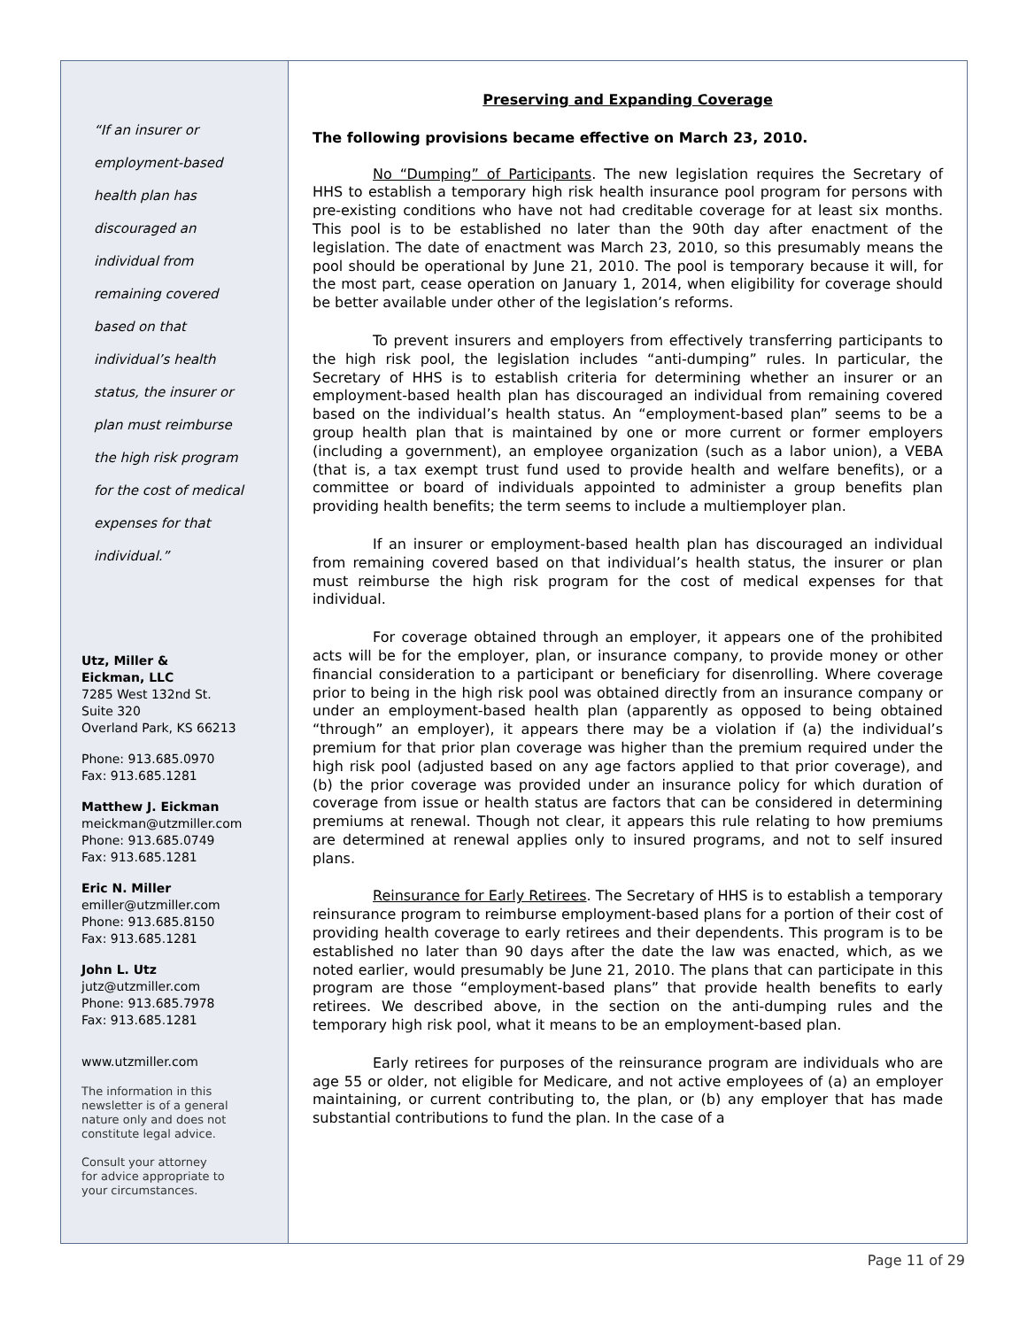“If an insurer or
employment-based
health plan has
discouraged an
individual from
remaining covered
based on that
individual’s health
status, the insurer or
plan must reimburse
the high risk program
for the cost of medical
expenses for that
individual.”
Utz, Miller &
Eickman, LLC
7285 West 132nd St.
Suite 320
Overland Park, KS 66213
Phone: 913.685.0970
Fax: 913.685.1281
Matthew J. Eickman
meickman@utzmiller.com
Phone: 913.685.0749
Fax: 913.685.1281
Eric N. Miller
emiller@utzmiller.com
Phone: 913.685.8150
Fax: 913.685.1281
John L. Utz
jutz@utzmiller.com
Phone: 913.685.7978
Fax: 913.685.1281
www.utzmiller.com
The information in this
newsletter is of a general
nature only and does not
constitute legal advice.
Consult your attorney
for advice appropriate to
your circumstances.
Preserving and Expanding Coverage
The following provisions became effective on March 23, 2010.
No “Dumping” of Participants. The new legislation requires the Secretary of HHS to establish a temporary high risk health insurance pool program for persons with pre-existing conditions who have not had creditable coverage for at least six months. This pool is to be established no later than the 90th day after enactment of the legislation. The date of enactment was March 23, 2010, so this presumably means the pool should be operational by June 21, 2010. The pool is temporary because it will, for the most part, cease operation on January 1, 2014, when eligibility for coverage should be better available under other of the legislation’s reforms.
To prevent insurers and employers from effectively transferring participants to the high risk pool, the legislation includes “anti-dumping” rules. In particular, the Secretary of HHS is to establish criteria for determining whether an insurer or an employment-based health plan has discouraged an individual from remaining covered based on the individual’s health status. An “employment-based plan” seems to be a group health plan that is maintained by one or more current or former employers (including a government), an employee organization (such as a labor union), a VEBA (that is, a tax exempt trust fund used to provide health and welfare benefits), or a committee or board of individuals appointed to administer a group benefits plan providing health benefits; the term seems to include a multiemployer plan.
If an insurer or employment-based health plan has discouraged an individual from remaining covered based on that individual’s health status, the insurer or plan must reimburse the high risk program for the cost of medical expenses for that individual.
For coverage obtained through an employer, it appears one of the prohibited acts will be for the employer, plan, or insurance company, to provide money or other financial consideration to a participant or beneficiary for disenrolling. Where coverage prior to being in the high risk pool was obtained directly from an insurance company or under an employment-based health plan (apparently as opposed to being obtained “through” an employer), it appears there may be a violation if (a) the individual’s premium for that prior plan coverage was higher than the premium required under the high risk pool (adjusted based on any age factors applied to that prior coverage), and (b) the prior coverage was provided under an insurance policy for which duration of coverage from issue or health status are factors that can be considered in determining premiums at renewal. Though not clear, it appears this rule relating to how premiums are determined at renewal applies only to insured programs, and not to self insured plans.
Reinsurance for Early Retirees. The Secretary of HHS is to establish a temporary reinsurance program to reimburse employment-based plans for a portion of their cost of providing health coverage to early retirees and their dependents. This program is to be established no later than 90 days after the date the law was enacted, which, as we noted earlier, would presumably be June 21, 2010. The plans that can participate in this program are those “employment-based plans” that provide health benefits to early retirees. We described above, in the section on the anti-dumping rules and the temporary high risk pool, what it means to be an employment-based plan.
Early retirees for purposes of the reinsurance program are individuals who are age 55 or older, not eligible for Medicare, and not active employees of (a) an employer maintaining, or current contributing to, the plan, or (b) any employer that has made substantial contributions to fund the plan. In the case of a
Page 11 of 29